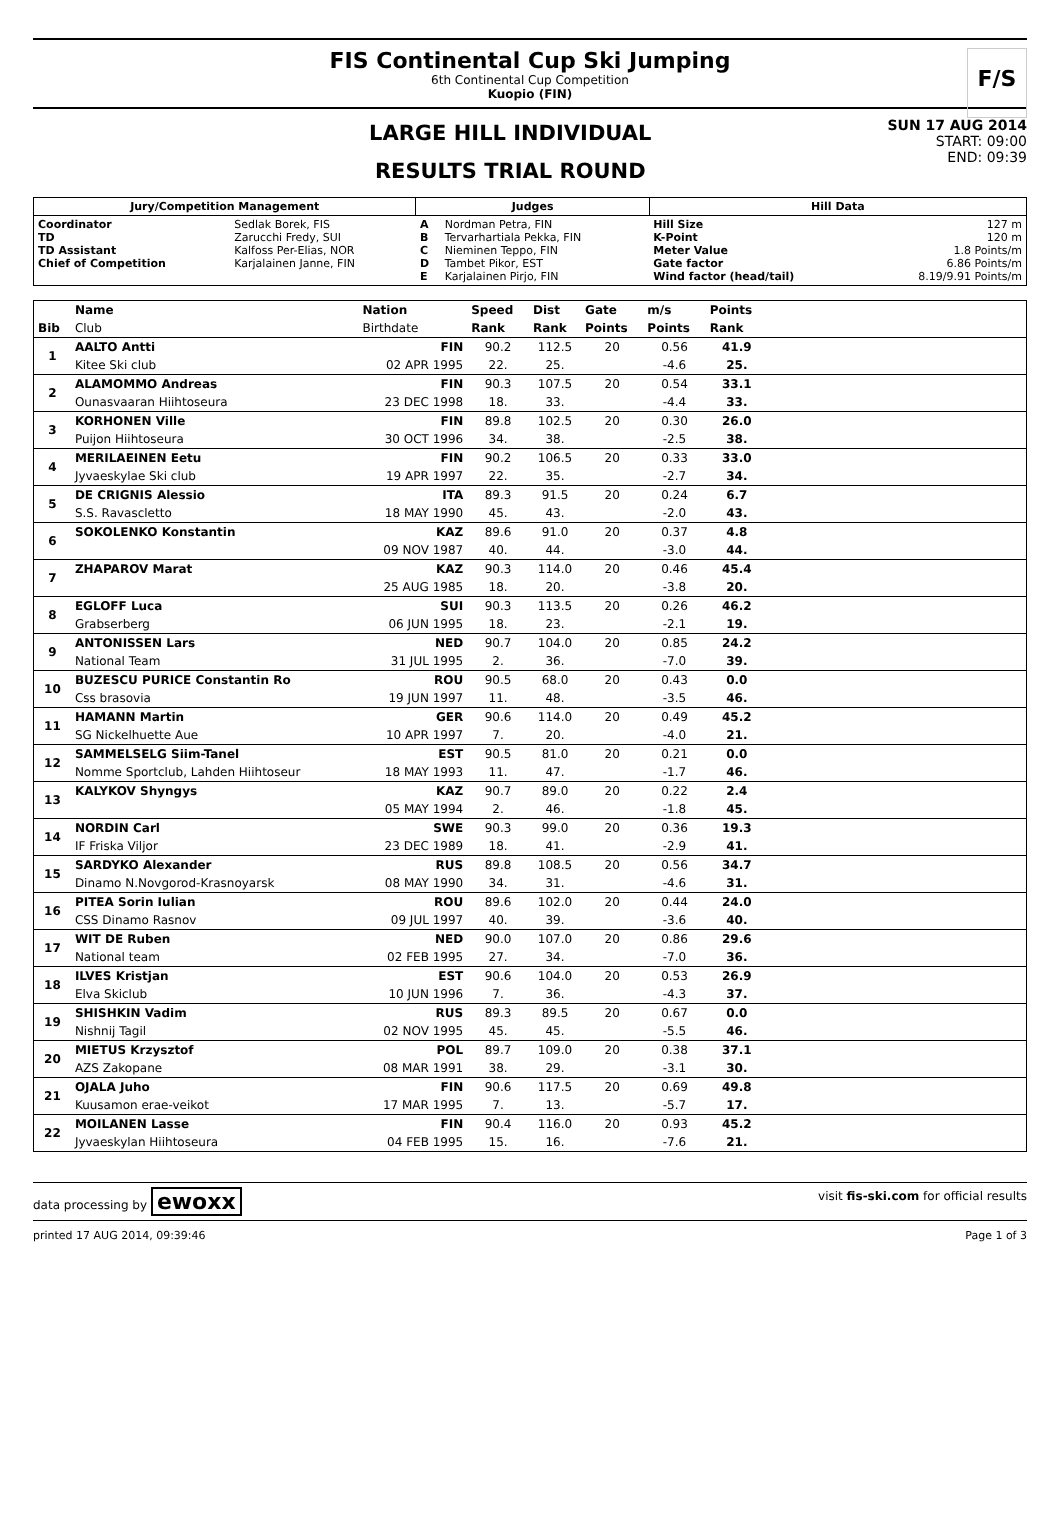FIS Continental Cup Ski Jumping
6th Continental Cup Competition
Kuopio (FIN)
F/S
LARGE HILL INDIVIDUAL
RESULTS TRIAL ROUND
SUN 17 AUG 2014
START: 09:00
END: 09:39
| Jury/Competition Management | | Judges | | Hill Data | |
| Coordinator TD TD Assistant Chief of Competition | Sedlak Borek, FIS Zarucchi Fredy, SUI Kalfoss Per-Elias, NOR Karjalainen Janne, FIN | A B C D E | Nordman Petra, FIN Tervarhartiala Pekka, FIN Nieminen Teppo, FIN Tambet Pikor, EST Karjalainen Pirjo, FIN | Hill Size K-Point Meter Value Gate factor Wind factor (head/tail) | 127 m 120 m 1.8 Points/m 6.86 Points/m 8.19/9.91 Points/m |
| | Name | Nation | Speed | Dist | Gate | m/s | Points | |
| --- | --- | --- | --- | --- | --- | --- | --- | --- |
| Bib | Club | Birthdate | Rank | Rank | Points | Points | Rank | |
| 1 | AALTO Antti | FIN | 90.2 | 112.5 | 20 | 0.56 | 41.9 | |
| | Kitee Ski club | 02 APR 1995 | 22. | 25. | | -4.6 | 25. | |
| 2 | ALAMOMMO Andreas | FIN | 90.3 | 107.5 | 20 | 0.54 | 33.1 | |
| | Ounasvaaran Hiihtoseura | 23 DEC 1998 | 18. | 33. | | -4.4 | 33. | |
| 3 | KORHONEN Ville | FIN | 89.8 | 102.5 | 20 | 0.30 | 26.0 | |
| | Puijon Hiihtoseura | 30 OCT 1996 | 34. | 38. | | -2.5 | 38. | |
| 4 | MERILAEINEN Eetu | FIN | 90.2 | 106.5 | 20 | 0.33 | 33.0 | |
| | Jyvaeskylae Ski club | 19 APR 1997 | 22. | 35. | | -2.7 | 34. | |
| 5 | DE CRIGNIS Alessio | ITA | 89.3 | 91.5 | 20 | 0.24 | 6.7 | |
| | S.S. Ravascletto | 18 MAY 1990 | 45. | 43. | | -2.0 | 43. | |
| 6 | SOKOLENKO Konstantin | KAZ | 89.6 | 91.0 | 20 | 0.37 | 4.8 | |
| | | 09 NOV 1987 | 40. | 44. | | -3.0 | 44. | |
| 7 | ZHAPAROV Marat | KAZ | 90.3 | 114.0 | 20 | 0.46 | 45.4 | |
| | | 25 AUG 1985 | 18. | 20. | | -3.8 | 20. | |
| 8 | EGLOFF Luca | SUI | 90.3 | 113.5 | 20 | 0.26 | 46.2 | |
| | Grabserberg | 06 JUN 1995 | 18. | 23. | | -2.1 | 19. | |
| 9 | ANTONISSEN Lars | NED | 90.7 | 104.0 | 20 | 0.85 | 24.2 | |
| | National Team | 31 JUL 1995 | 2. | 36. | | -7.0 | 39. | |
| 10 | BUZESCU PURICE Constantin Ro | ROU | 90.5 | 68.0 | 20 | 0.43 | 0.0 | |
| | Css brasovia | 19 JUN 1997 | 11. | 48. | | -3.5 | 46. | |
| 11 | HAMANN Martin | GER | 90.6 | 114.0 | 20 | 0.49 | 45.2 | |
| | SG Nickelhuette Aue | 10 APR 1997 | 7. | 20. | | -4.0 | 21. | |
| 12 | SAMMELSELG Siim-Tanel | EST | 90.5 | 81.0 | 20 | 0.21 | 0.0 | |
| | Nomme Sportclub, Lahden Hiihtoseur | 18 MAY 1993 | 11. | 47. | | -1.7 | 46. | |
| 13 | KALYKOV Shyngys | KAZ | 90.7 | 89.0 | 20 | 0.22 | 2.4 | |
| | | 05 MAY 1994 | 2. | 46. | | -1.8 | 45. | |
| 14 | NORDIN Carl | SWE | 90.3 | 99.0 | 20 | 0.36 | 19.3 | |
| | IF Friska Viljor | 23 DEC 1989 | 18. | 41. | | -2.9 | 41. | |
| 15 | SARDYKO Alexander | RUS | 89.8 | 108.5 | 20 | 0.56 | 34.7 | |
| | Dinamo N.Novgorod-Krasnoyarsk | 08 MAY 1990 | 34. | 31. | | -4.6 | 31. | |
| 16 | PITEA Sorin Iulian | ROU | 89.6 | 102.0 | 20 | 0.44 | 24.0 | |
| | CSS Dinamo Rasnov | 09 JUL 1997 | 40. | 39. | | -3.6 | 40. | |
| 17 | WIT DE Ruben | NED | 90.0 | 107.0 | 20 | 0.86 | 29.6 | |
| | National team | 02 FEB 1995 | 27. | 34. | | -7.0 | 36. | |
| 18 | ILVES Kristjan | EST | 90.6 | 104.0 | 20 | 0.53 | 26.9 | |
| | Elva Skiclub | 10 JUN 1996 | 7. | 36. | | -4.3 | 37. | |
| 19 | SHISHKIN Vadim | RUS | 89.3 | 89.5 | 20 | 0.67 | 0.0 | |
| | Nishnij Tagil | 02 NOV 1995 | 45. | 45. | | -5.5 | 46. | |
| 20 | MIETUS Krzysztof | POL | 89.7 | 109.0 | 20 | 0.38 | 37.1 | |
| | AZS Zakopane | 08 MAR 1991 | 38. | 29. | | -3.1 | 30. | |
| 21 | OJALA Juho | FIN | 90.6 | 117.5 | 20 | 0.69 | 49.8 | |
| | Kuusamon erae-veikot | 17 MAR 1995 | 7. | 13. | | -5.7 | 17. | |
| 22 | MOILANEN Lasse | FIN | 90.4 | 116.0 | 20 | 0.93 | 45.2 | |
| | Jyvaeskylan Hiihtoseura | 04 FEB 1995 | 15. | 16. | | -7.6 | 21. | |
data processing by ewoxx visit fis-ski.com for official results
printed 17 AUG 2014, 09:39:46 Page 1 of 3